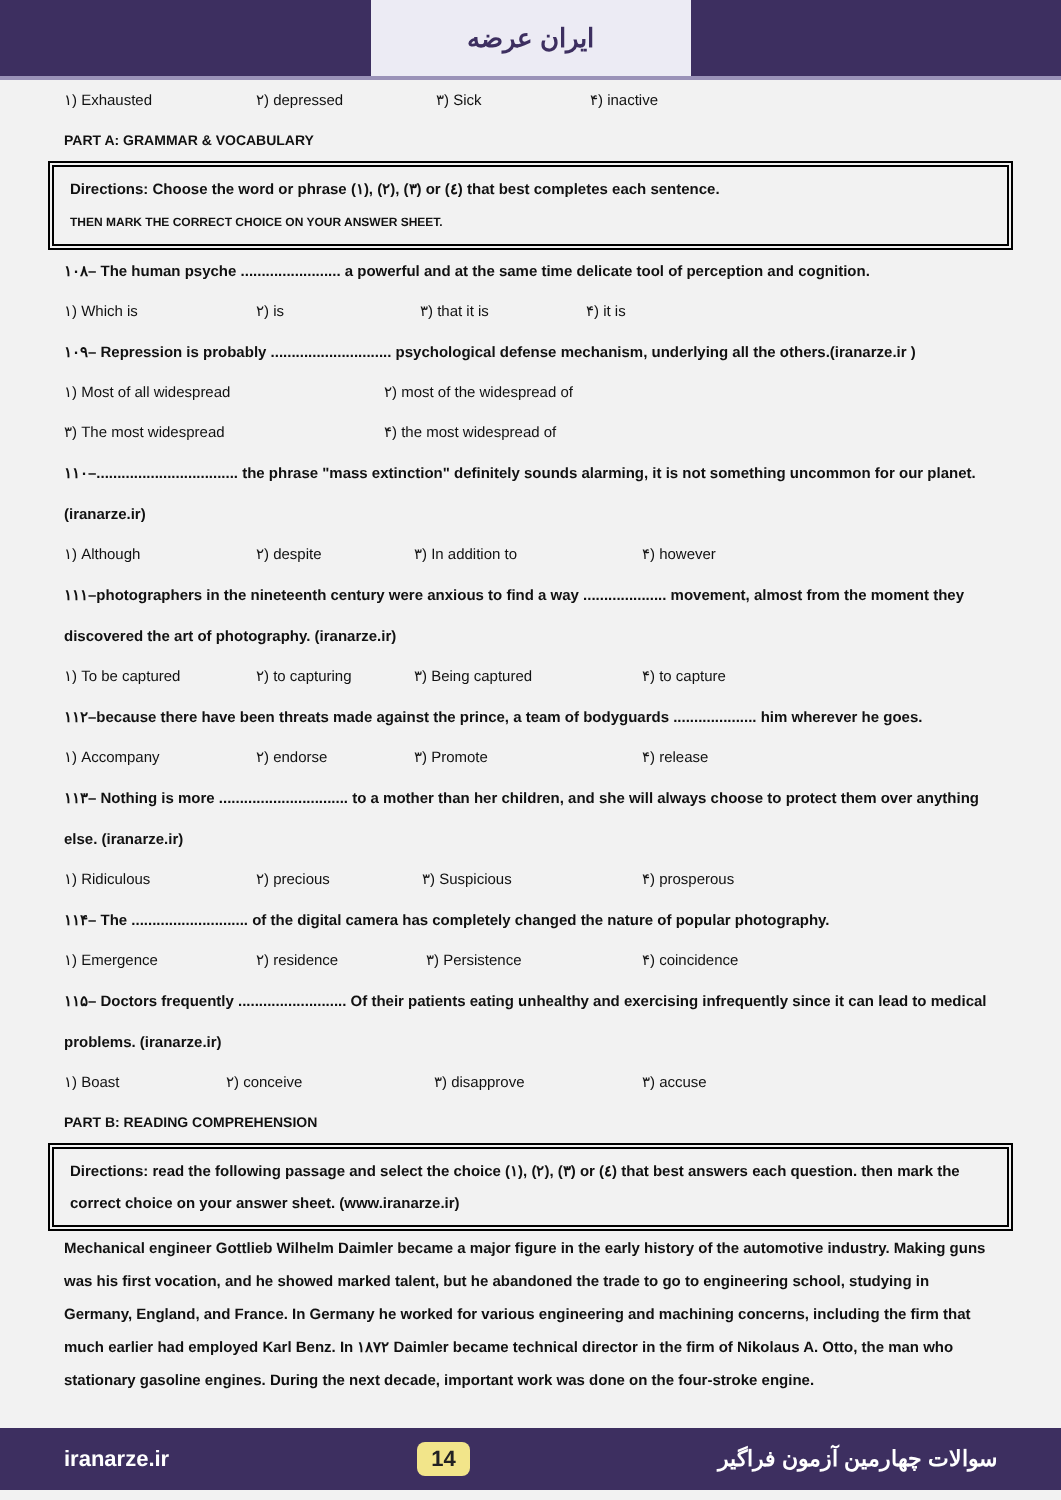ایران عرضه
١) Exhausted ٢) depressed ٣) Sick ۴) inactive
PART A: GRAMMAR & VOCABULARY
Directions: Choose the word or phrase (١), (٢), (٣) or (٤) that best completes each sentence.
THEN MARK THE CORRECT CHOICE ON YOUR ANSWER SHEET.
١٠٨– The human psyche ........................ a powerful and at the same time delicate tool of perception and cognition.
١) Which is ٢) is ٣) that it is ۴) it is
١٠٩– Repression is probably ............................. psychological defense mechanism, underlying all the others.(iranarze.ir )
١) Most of all widespread ٢) most of the widespread of
٣) The most widespread ۴) the most widespread of
١١٠–.................................. the phrase "mass extinction" definitely sounds alarming, it is not something uncommon for our planet. (iranarze.ir)
١) Although ٢) despite ٣) In addition to ۴) however
١١١–photographers in the nineteenth century were anxious to find a way .................... movement, almost from the moment they discovered the art of photography. (iranarze.ir)
١) To be captured ٢) to capturing ٣) Being captured ۴) to capture
١١٢–because there have been threats made against the prince, a team of bodyguards .................... him wherever he goes.
١) Accompany ٢) endorse ٣) Promote ۴) release
١١٣– Nothing is more ............................... to a mother than her children, and she will always choose to protect them over anything else. (iranarze.ir)
١) Ridiculous ٢) precious ٣) Suspicious ۴) prosperous
١١۴– The ............................ of the digital camera has completely changed the nature of popular photography.
١) Emergence ٢) residence ٣) Persistence ۴) coincidence
١١۵– Doctors frequently .......................... Of their patients eating unhealthy and exercising infrequently since it can lead to medical problems. (iranarze.ir)
١) Boast ٢) conceive ٣) disapprove ٣) accuse
PART B: READING COMPREHENSION
Directions: read the following passage and select the choice (١), (٢), (٣) or (٤) that best answers each question. then mark the correct choice on your answer sheet. (www.iranarze.ir)
Mechanical engineer Gottlieb Wilhelm Daimler became a major figure in the early history of the automotive industry. Making guns was his first vocation, and he showed marked talent, but he abandoned the trade to go to engineering school, studying in Germany, England, and France. In Germany he worked for various engineering and machining concerns, including the firm that much earlier had employed Karl Benz. In ١٨٧٢ Daimler became technical director in the firm of Nikolaus A. Otto, the man who stationary gasoline engines. During the next decade, important work was done on the four-stroke engine.
iranarze.ir 14 سوالات چهارمین آزمون فراگیر